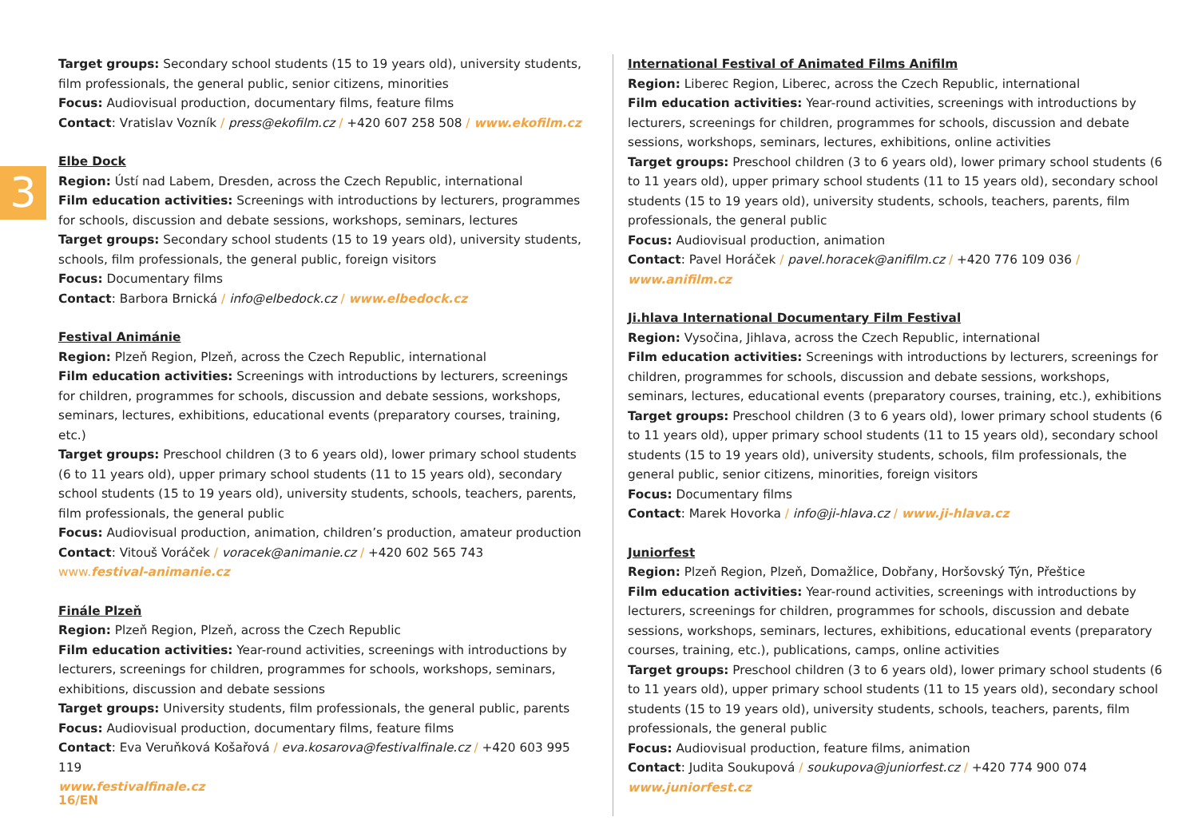3
Target groups: Secondary school students (15 to 19 years old), university students, film professionals, the general public, senior citizens, minorities
Focus: Audiovisual production, documentary films, feature films
Contact: Vratislav Vozník / press@ekofilm.cz / +420 607 258 508 / www.ekofilm.cz
Elbe Dock
Region: Ústí nad Labem, Dresden, across the Czech Republic, international
Film education activities: Screenings with introductions by lecturers, programmes for schools, discussion and debate sessions, workshops, seminars, lectures
Target groups: Secondary school students (15 to 19 years old), university students, schools, film professionals, the general public, foreign visitors
Focus: Documentary films
Contact: Barbora Brnická / info@elbedock.cz / www.elbedock.cz
Festival Animánie
Region: Plzeň Region, Plzeň, across the Czech Republic, international
Film education activities: Screenings with introductions by lecturers, screenings for children, programmes for schools, discussion and debate sessions, workshops, seminars, lectures, exhibitions, educational events (preparatory courses, training, etc.)
Target groups: Preschool children (3 to 6 years old), lower primary school students (6 to 11 years old), upper primary school students (11 to 15 years old), secondary school students (15 to 19 years old), university students, schools, teachers, parents, film professionals, the general public
Focus: Audiovisual production, animation, children’s production, amateur production
Contact: Vitouš Voráček / voracek@animanie.cz / +420 602 565 743
www. festival-animanie.cz
Finále Plzeň
Region: Plzeň Region, Plzeň, across the Czech Republic
Film education activities: Year-round activities, screenings with introductions by lecturers, screenings for children, programmes for schools, workshops, seminars, exhibitions, discussion and debate sessions
Target groups: University students, film professionals, the general public, parents
Focus: Audiovisual production, documentary films, feature films
Contact: Eva Veruňková Košařová / eva.kosarova@festivalfinale.cz / +420 603 995 119
www.festivalfinale.cz
International Festival of Animated Films Anifilm
Region: Liberec Region, Liberec, across the Czech Republic, international
Film education activities: Year-round activities, screenings with introductions by lecturers, screenings for children, programmes for schools, discussion and debate sessions, workshops, seminars, lectures, exhibitions, online activities
Target groups: Preschool children (3 to 6 years old), lower primary school students (6 to 11 years old), upper primary school students (11 to 15 years old), secondary school students (15 to 19 years old), university students, schools, teachers, parents, film professionals, the general public
Focus: Audiovisual production, animation
Contact: Pavel Horáček / pavel.horacek@anifilm.cz / +420 776 109 036 / www.anifilm.cz
Ji.hlava International Documentary Film Festival
Region: Vysočina, Jihlava, across the Czech Republic, international
Film education activities: Screenings with introductions by lecturers, screenings for children, programmes for schools, discussion and debate sessions, workshops, seminars, lectures, educational events (preparatory courses, training, etc.), exhibitions
Target groups: Preschool children (3 to 6 years old), lower primary school students (6 to 11 years old), upper primary school students (11 to 15 years old), secondary school students (15 to 19 years old), university students, schools, film professionals, the general public, senior citizens, minorities, foreign visitors
Focus: Documentary films
Contact: Marek Hovorka / info@ji-hlava.cz / www.ji-hlava.cz
Juniorfest
Region: Plzeň Region, Plzeň, Domažlice, Dobřany, Horšovský Týn, Přeštice
Film education activities: Year-round activities, screenings with introductions by lecturers, screenings for children, programmes for schools, discussion and debate sessions, workshops, seminars, lectures, exhibitions, educational events (preparatory courses, training, etc.), publications, camps, online activities
Target groups: Preschool children (3 to 6 years old), lower primary school students (6 to 11 years old), upper primary school students (11 to 15 years old), secondary school students (15 to 19 years old), university students, schools, teachers, parents, film professionals, the general public
Focus: Audiovisual production, feature films, animation
Contact: Judita Soukupová / soukupova@juniorfest.cz / +420 774 900 074
www.juniorfest.cz
16/EN